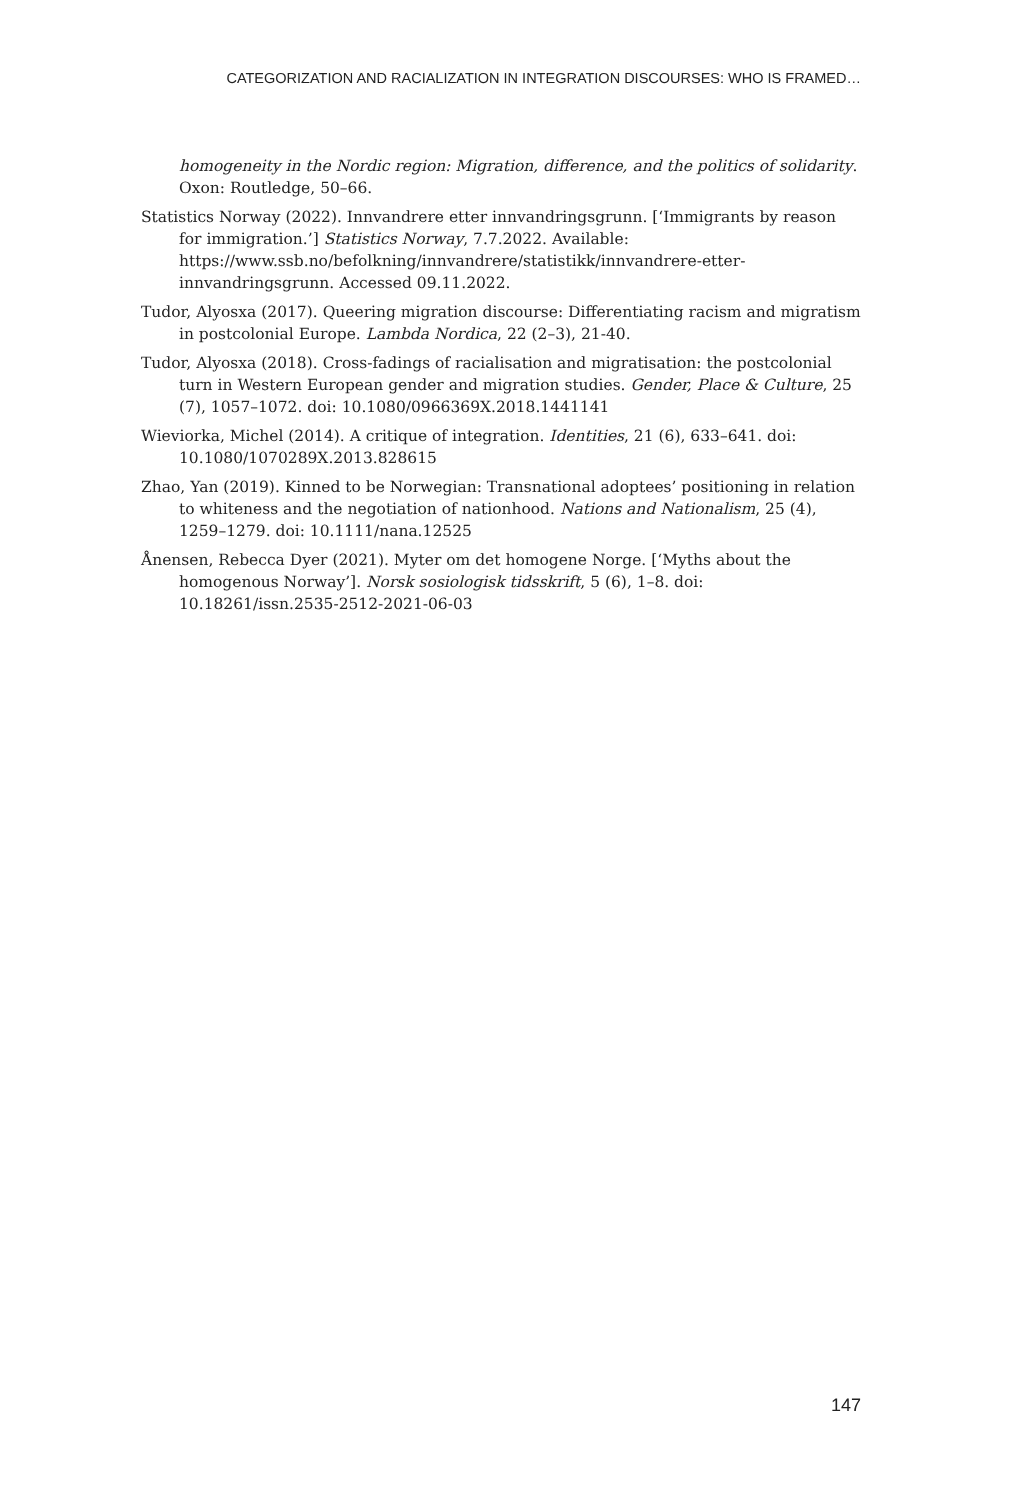CATEGORIZATION AND RACIALIZATION IN INTEGRATION DISCOURSES: WHO IS FRAMED…
homogeneity in the Nordic region: Migration, difference, and the politics of solidarity. Oxon: Routledge, 50–66.
Statistics Norway (2022). Innvandrere etter innvandringsgrunn. [‘Immigrants by reason for immigration.’] Statistics Norway, 7.7.2022. Available: https://www.ssb.no/befolkning/innvandrere/statistikk/innvandrere-etter-innvandringsgrunn. Accessed 09.11.2022.
Tudor, Alyosxa (2017). Queering migration discourse: Differentiating racism and migratism in postcolonial Europe. Lambda Nordica, 22 (2–3), 21-40.
Tudor, Alyosxa (2018). Cross-fadings of racialisation and migratisation: the postcolonial turn in Western European gender and migration studies. Gender, Place & Culture, 25 (7), 1057–1072. doi: 10.1080/0966369X.2018.1441141
Wieviorka, Michel (2014). A critique of integration. Identities, 21 (6), 633–641. doi: 10.1080/1070289X.2013.828615
Zhao, Yan (2019). Kinned to be Norwegian: Transnational adoptees’ positioning in relation to whiteness and the negotiation of nationhood. Nations and Nationalism, 25 (4), 1259–1279. doi: 10.1111/nana.12525
Ånensen, Rebecca Dyer (2021). Myter om det homogene Norge. [‘Myths about the homogenous Norway’]. Norsk sosiologisk tidsskrift, 5 (6), 1–8. doi: 10.18261/issn.2535-2512-2021-06-03
147